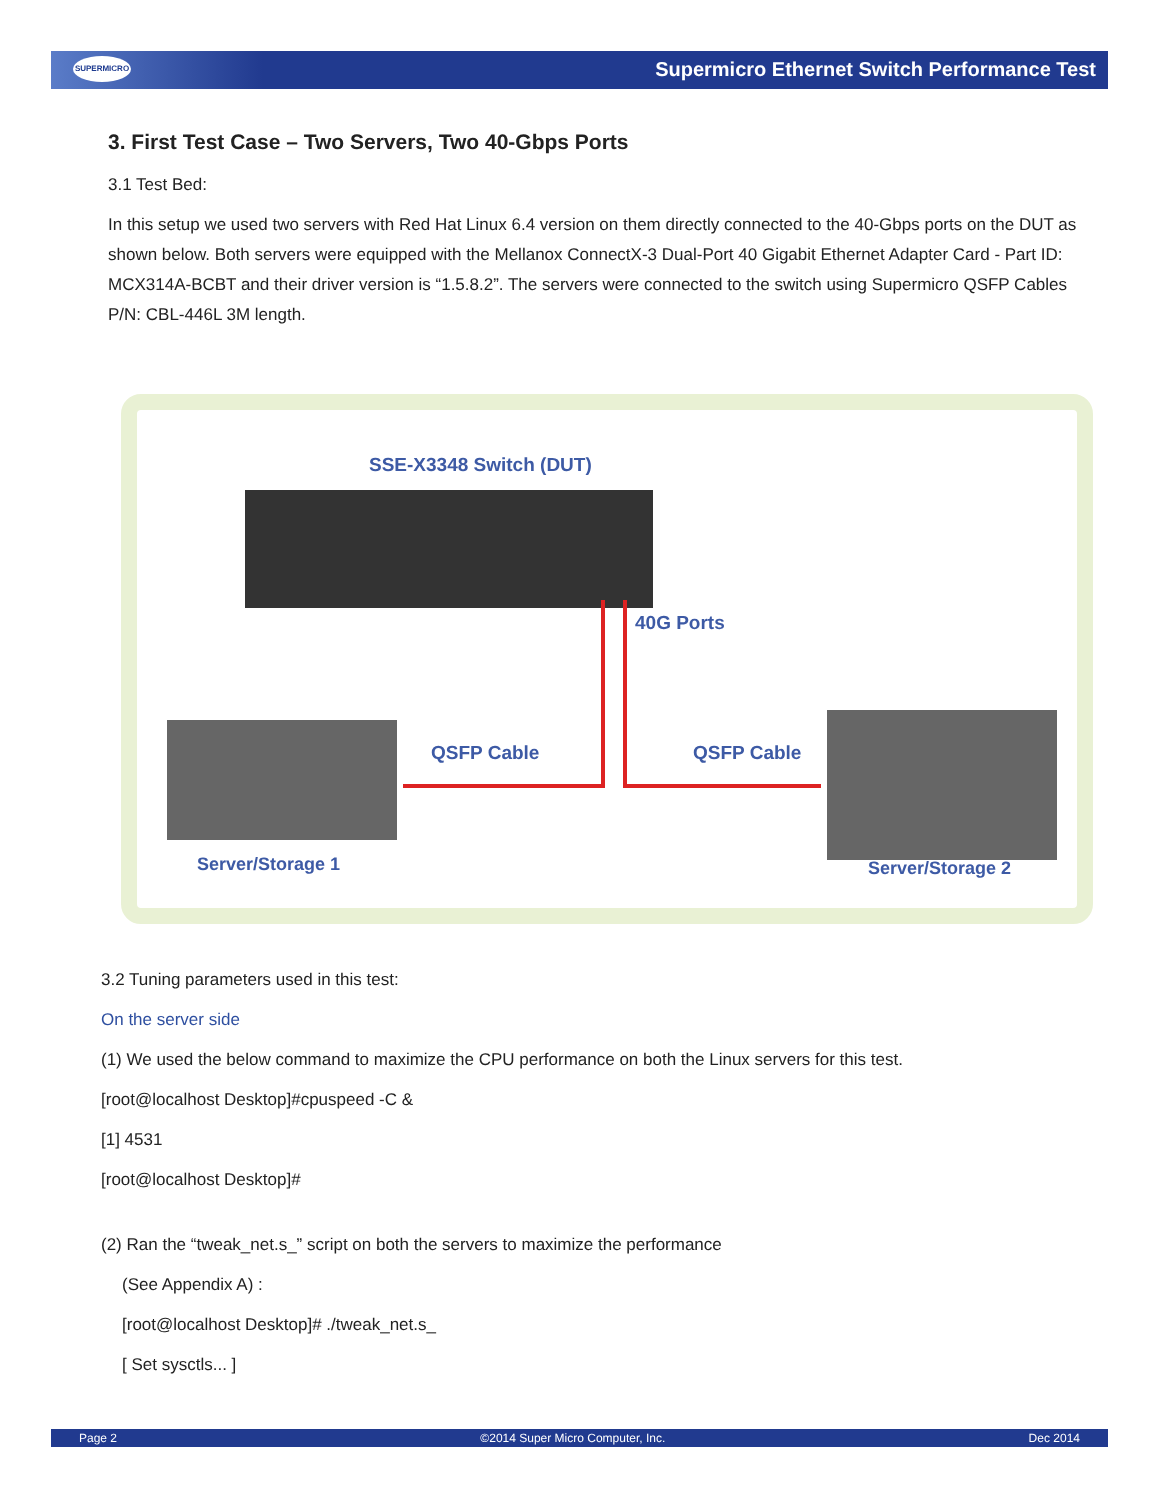SUPERMICRO
Supermicro Ethernet Switch Performance Test
3. First Test Case – Two Servers, Two 40-Gbps Ports
3.1 Test Bed:
In this setup we used two servers with Red Hat Linux 6.4 version on them directly connected to the 40-Gbps ports on the DUT as shown below. Both servers were equipped with the Mellanox ConnectX-3 Dual-Port 40 Gigabit Ethernet Adapter Card - Part ID: MCX314A-BCBT and their driver version is “1.5.8.2”. The servers were connected to the switch using Supermicro QSFP Cables P/N: CBL-446L 3M length.
SSE-X3348 Switch (DUT)
40G Ports
QSFP Cable QSFP Cable
Server/Storage 1 Server/Storage 2
3.2 Tuning parameters used in this test:
On the server side
(1) We used the below command to maximize the CPU performance on both the Linux servers for this test.
[root@localhost Desktop]#cpuspeed -C &
[1] 4531
[root@localhost Desktop]#
(2) Ran the “tweak_net.s_” script on both the servers to maximize the performance
(See Appendix A) :
[root@localhost Desktop]# ./tweak_net.s_
[ Set sysctls... ]
Page 2 ©2014 Super Micro Computer, Inc. Dec 2014